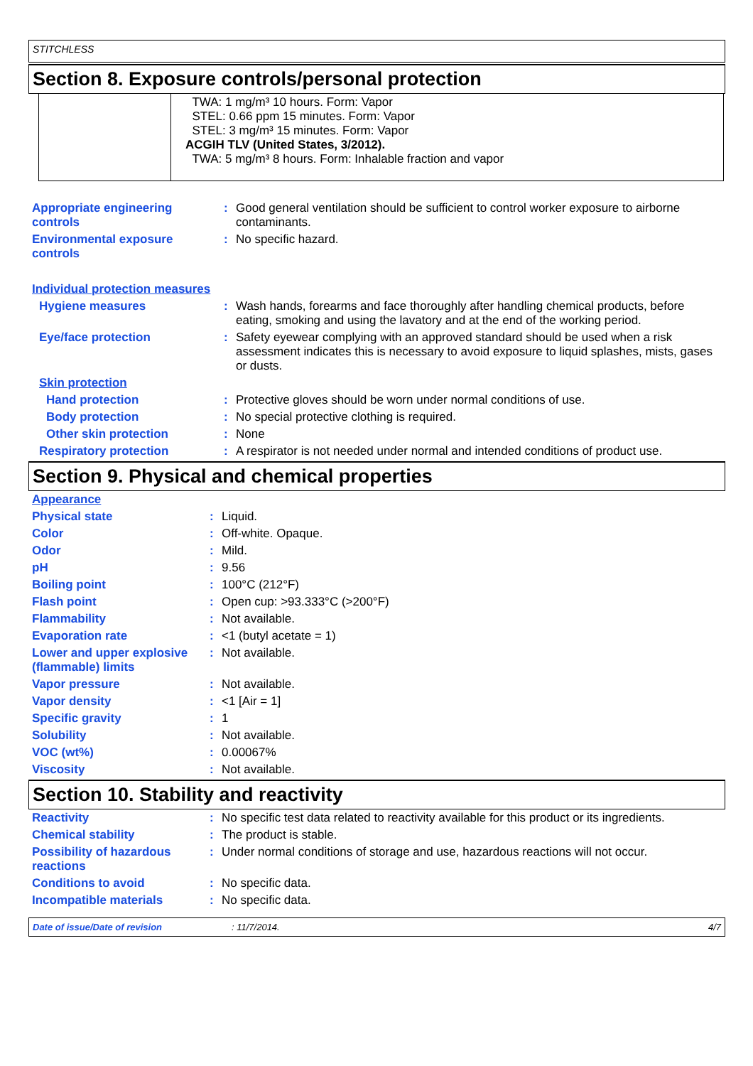STITCHLESS
Section 8. Exposure controls/personal protection
TWA: 1 mg/m³ 10 hours. Form: Vapor
STEL: 0.66 ppm 15 minutes. Form: Vapor
STEL: 3 mg/m³ 15 minutes. Form: Vapor
ACGIH TLV (United States, 3/2012).
TWA: 5 mg/m³ 8 hours. Form: Inhalable fraction and vapor
| Appropriate engineering controls | : | Good general ventilation should be sufficient to control worker exposure to airborne contaminants. |
| Environmental exposure controls | : | No specific hazard. |
| Individual protection measures | | |
| Hygiene measures | : | Wash hands, forearms and face thoroughly after handling chemical products, before eating, smoking and using the lavatory and at the end of the working period. |
| Eye/face protection | : | Safety eyewear complying with an approved standard should be used when a risk assessment indicates this is necessary to avoid exposure to liquid splashes, mists, gases or dusts. |
| Skin protection | | |
| Hand protection | : | Protective gloves should be worn under normal conditions of use. |
| Body protection | : | No special protective clothing is required. |
| Other skin protection | : | None |
| Respiratory protection | : | A respirator is not needed under normal and intended conditions of product use. |
Section 9. Physical and chemical properties
| Appearance | | |
| Physical state | : | Liquid. |
| Color | : | Off-white. Opaque. |
| Odor | : | Mild. |
| pH | : | 9.56 |
| Boiling point | : | 100°C (212°F) |
| Flash point | : | Open cup: >93.333°C (>200°F) |
| Flammability | : | Not available. |
| Evaporation rate | : | <1 (butyl acetate = 1) |
| Lower and upper explosive (flammable) limits | : | Not available. |
| Vapor pressure | : | Not available. |
| Vapor density | : | <1 [Air = 1] |
| Specific gravity | : | 1 |
| Solubility | : | Not available. |
| VOC (wt%) | : | 0.00067% |
| Viscosity | : | Not available. |
Section 10. Stability and reactivity
| Reactivity | : | No specific test data related to reactivity available for this product or its ingredients. |
| Chemical stability | : | The product is stable. |
| Possibility of hazardous reactions | : | Under normal conditions of storage and use, hazardous reactions will not occur. |
| Conditions to avoid | : | No specific data. |
| Incompatible materials | : | No specific data. |
Date of issue/Date of revision: 11/7/2014. 4/7